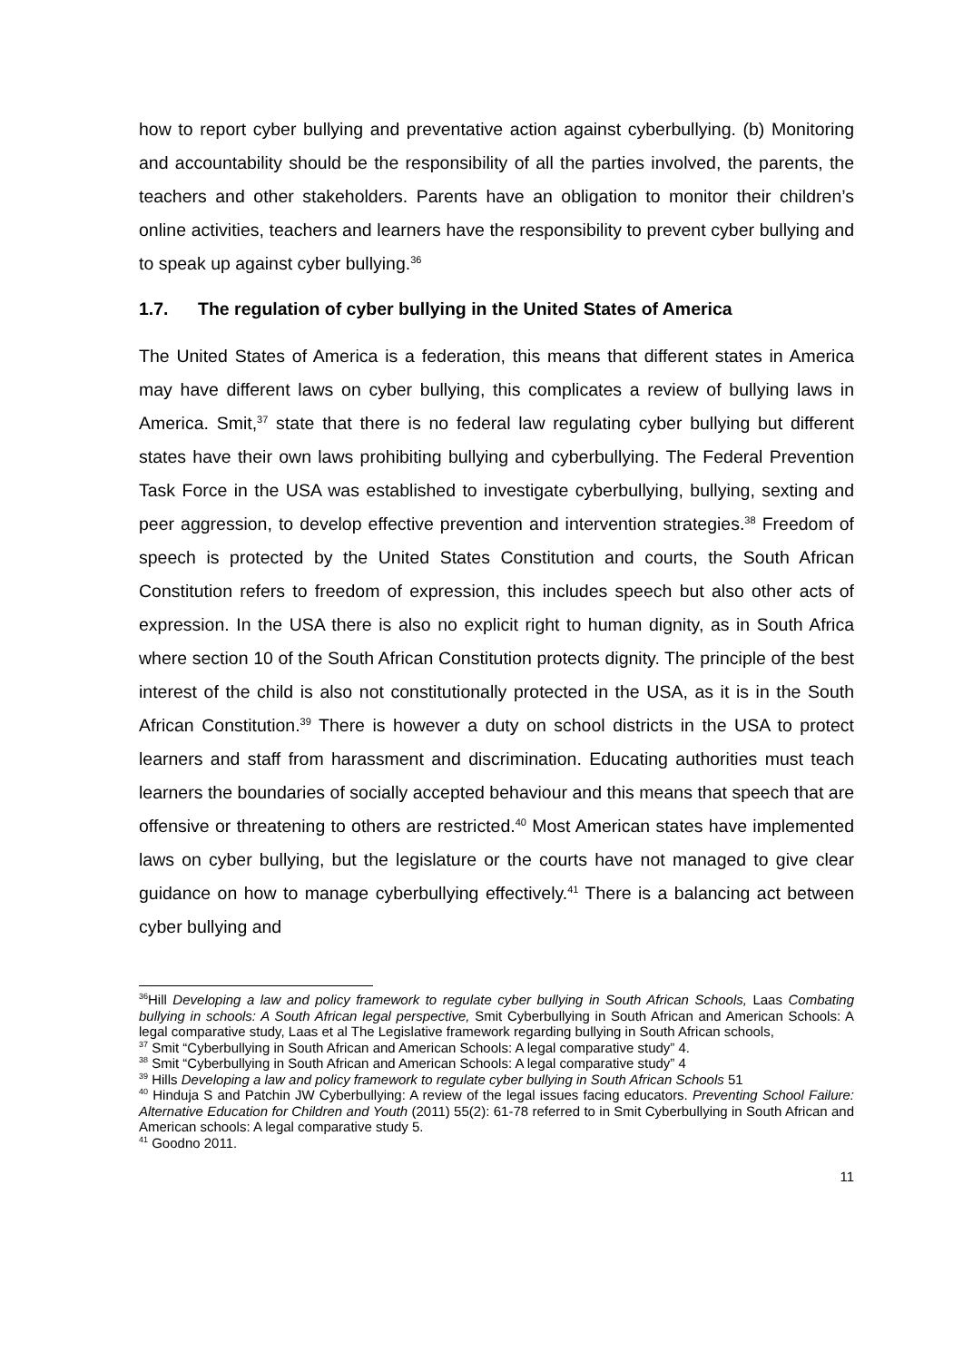how to report cyber bullying and preventative action against cyberbullying. (b) Monitoring and accountability should be the responsibility of all the parties involved, the parents, the teachers and other stakeholders. Parents have an obligation to monitor their children’s online activities, teachers and learners have the responsibility to prevent cyber bullying and to speak up against cyber bullying.<sup>36</sup>
1.7. The regulation of cyber bullying in the United States of America
The United States of America is a federation, this means that different states in America may have different laws on cyber bullying, this complicates a review of bullying laws in America. Smit,<sup>37</sup> state that there is no federal law regulating cyber bullying but different states have their own laws prohibiting bullying and cyberbullying. The Federal Prevention Task Force in the USA was established to investigate cyberbullying, bullying, sexting and peer aggression, to develop effective prevention and intervention strategies.<sup>38</sup> Freedom of speech is protected by the United States Constitution and courts, the South African Constitution refers to freedom of expression, this includes speech but also other acts of expression. In the USA there is also no explicit right to human dignity, as in South Africa where section 10 of the South African Constitution protects dignity. The principle of the best interest of the child is also not constitutionally protected in the USA, as it is in the South African Constitution.<sup>39</sup> There is however a duty on school districts in the USA to protect learners and staff from harassment and discrimination. Educating authorities must teach learners the boundaries of socially accepted behaviour and this means that speech that are offensive or threatening to others are restricted.<sup>40</sup> Most American states have implemented laws on cyber bullying, but the legislature or the courts have not managed to give clear guidance on how to manage cyberbullying effectively.<sup>41</sup> There is a balancing act between cyber bullying and
<sup>36</sup> Hill Developing a law and policy framework to regulate cyber bullying in South African Schools, Laas Combating bullying in schools: A South African legal perspective, Smit Cyberbullying in South African and American Schools: A legal comparative study, Laas et al The Legislative framework regarding bullying in South African schools,
<sup>37</sup> Smit “Cyberbullying in South African and American Schools: A legal comparative study” 4.
<sup>38</sup> Smit “Cyberbullying in South African and American Schools: A legal comparative study” 4
<sup>39</sup> Hills Developing a law and policy framework to regulate cyber bullying in South African Schools 51
<sup>40</sup> Hinduja S and Patchin JW Cyberbullying: A review of the legal issues facing educators. Preventing School Failure: Alternative Education for Children and Youth (2011) 55(2): 61-78 referred to in Smit Cyberbullying in South African and American schools: A legal comparative study 5.
<sup>41</sup> Goodno 2011.
11